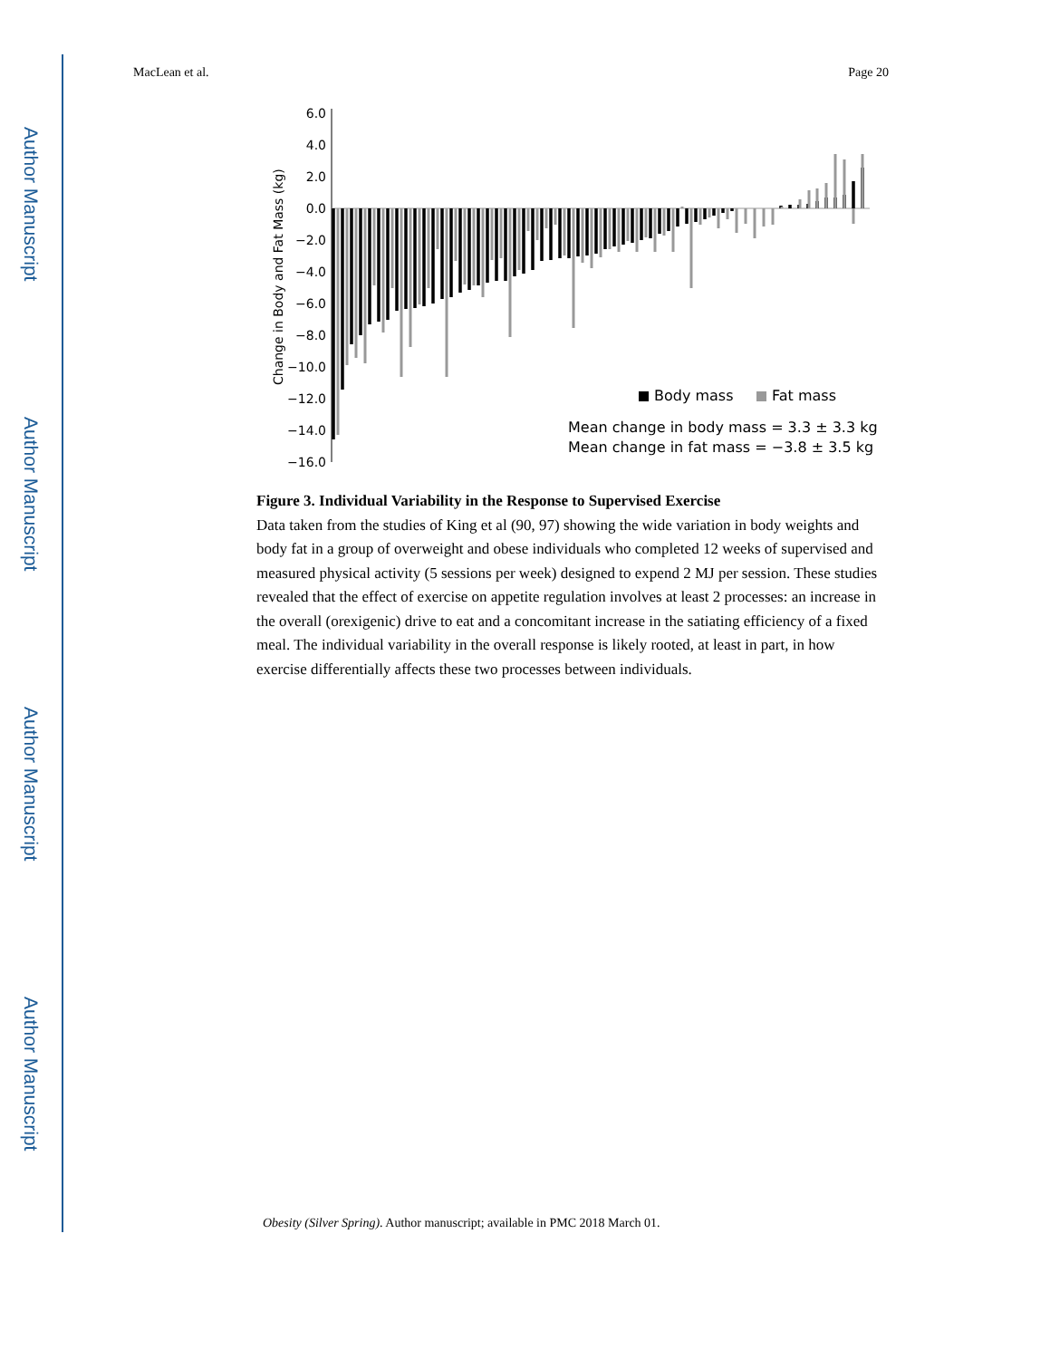Author Manuscript
Author Manuscript
Author Manuscript
Author Manuscript
MacLean et al. Page 20
Change in Body and Fat Mass (kg)
6.0
4.0
2.0
0.0
−2.0
−4.0
−6.0
−8.0
−10.0
−12.0
−14.0
−16.0
Body mass
Fat mass
Mean change in body mass = 3.3 ± 3.3 kg
Mean change in fat mass = −3.8 ± 3.5 kg
Figure 3. Individual Variability in the Response to Supervised Exercise
Data taken from the studies of King et al (90, 97) showing the wide variation in body weights and body fat in a group of overweight and obese individuals who completed 12 weeks of supervised and measured physical activity (5 sessions per week) designed to expend 2 MJ per session. These studies revealed that the effect of exercise on appetite regulation involves at least 2 processes: an increase in the overall (orexigenic) drive to eat and a concomitant increase in the satiating efficiency of a fixed meal. The individual variability in the overall response is likely rooted, at least in part, in how exercise differentially affects these two processes between individuals.
Obesity (Silver Spring). Author manuscript; available in PMC 2018 March 01.